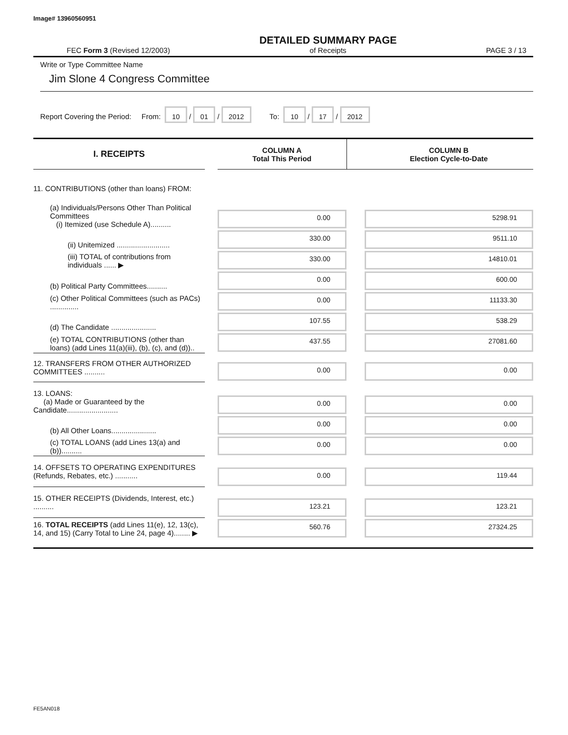Image# 13960560951
FEC Form 3 (Revised 12/2003) DETAILED SUMMARY PAGE
of Receipts PAGE 3 / 13
Write or Type Committee Name
Jim Slone 4 Congress Committee
Report Covering the Period: From: 10 / 01 / 2012 To: 10 / 17 / 2012
| I. RECEIPTS | | COLUMN A Total This Period | | COLUMN B Election Cycle-to-Date |
| --- | --- | --- | --- | --- |
| 11. CONTRIBUTIONS (other than loans) FROM: | | | | |
| (a) Individuals/Persons Other Than Political Committees (i) Itemized (use Schedule A).......... | | 0.00 | | 5298.91 |
| (ii) Unitemized .......................... | | 330.00 | | 9511.10 |
| (iii) TOTAL of contributions from individuals ...... ▶ | | 330.00 | | 14810.01 |
| (b) Political Party Committees.......... | | 0.00 | | 600.00 |
| (c) Other Political Committees (such as PACs) .............. | | 0.00 | | 11133.30 |
| (d) The Candidate ...................... | | 107.55 | | 538.29 |
| (e) TOTAL CONTRIBUTIONS (other than loans) (add Lines 11(a)(iii), (b), (c), and (d)).. | | 437.55 | | 27081.60 |
| 12. TRANSFERS FROM OTHER AUTHORIZED COMMITTEES .......... | | 0.00 | | 0.00 |
| 13. LOANS: (a) Made or Guaranteed by the Candidate......................... | | 0.00 | | 0.00 |
| (b) All Other Loans...................... | | 0.00 | | 0.00 |
| (c) TOTAL LOANS (add Lines 13(a) and (b)).......... | | 0.00 | | 0.00 |
| 14. OFFSETS TO OPERATING EXPENDITURES (Refunds, Rebates, etc.) ........... | | 0.00 | | 119.44 |
| 15. OTHER RECEIPTS (Dividends, Interest, etc.) .......... | | 123.21 | | 123.21 |
| 16. TOTAL RECEIPTS (add Lines 11(e), 12, 13(c), 14, and 15) (Carry Total to Line 24, page 4)........ ▶ | | 560.76 | | 27324.25 |
FE5AN018